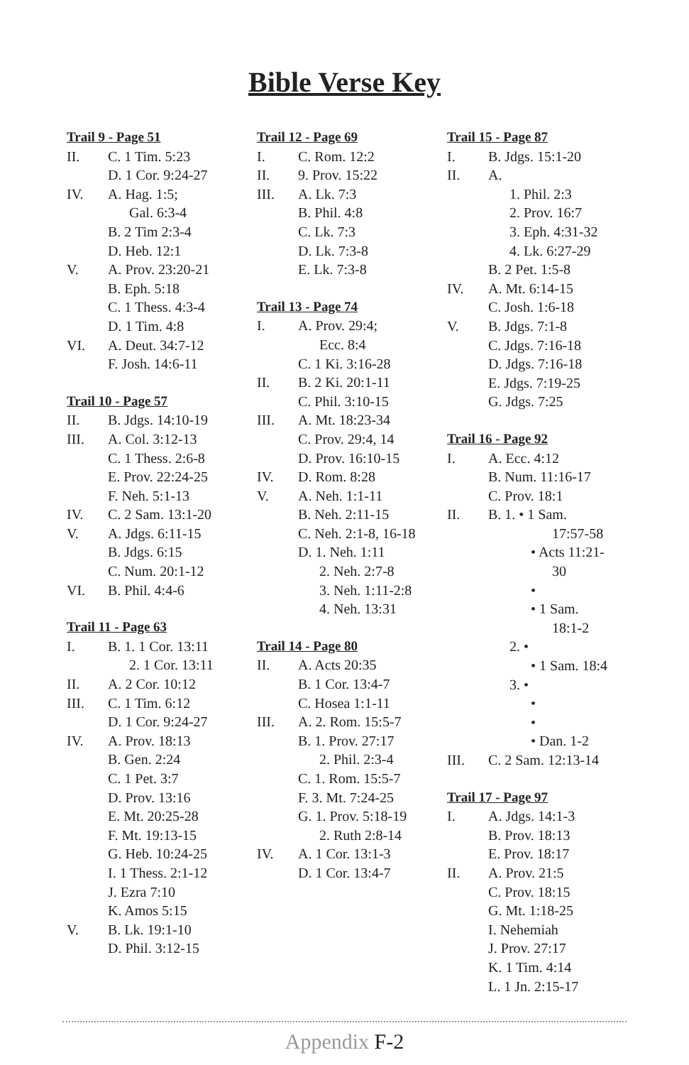Bible Verse Key
Trail 9 - Page 51
II. C. 1 Tim. 5:23
D. 1 Cor. 9:24-27
IV. A. Hag. 1:5;
Gal. 6:3-4
B. 2 Tim 2:3-4
D. Heb. 12:1
V. A. Prov. 23:20-21
B. Eph. 5:18
C. 1 Thess. 4:3-4
D. 1 Tim. 4:8
VI. A. Deut. 34:7-12
F. Josh. 14:6-11
Trail 10 - Page 57
II. B. Jdgs. 14:10-19
III. A. Col. 3:12-13
C. 1 Thess. 2:6-8
E. Prov. 22:24-25
F. Neh. 5:1-13
IV. C. 2 Sam. 13:1-20
V. A. Jdgs. 6:11-15
B. Jdgs. 6:15
C. Num. 20:1-12
VI. B. Phil. 4:4-6
Trail 11 - Page 63
I. B. 1. 1 Cor. 13:11
2. 1 Cor. 13:11
II. A. 2 Cor. 10:12
III. C. 1 Tim. 6:12
D. 1 Cor. 9:24-27
IV. A. Prov. 18:13
B. Gen. 2:24
C. 1 Pet. 3:7
D. Prov. 13:16
E. Mt. 20:25-28
F. Mt. 19:13-15
G. Heb. 10:24-25
I. 1 Thess. 2:1-12
J. Ezra 7:10
K. Amos 5:15
V. B. Lk. 19:1-10
D. Phil. 3:12-15
Trail 12 - Page 69
I. C. Rom. 12:2
II. 9. Prov. 15:22
III. A. Lk. 7:3
B. Phil. 4:8
C. Lk. 7:3
D. Lk. 7:3-8
E. Lk. 7:3-8
Trail 13 - Page 74
I. A. Prov. 29:4;
Ecc. 8:4
C. 1 Ki. 3:16-28
II. B. 2 Ki. 20:1-11
C. Phil. 3:10-15
III. A. Mt. 18:23-34
C. Prov. 29:4, 14
D. Prov. 16:10-15
IV. D. Rom. 8:28
V. A. Neh. 1:1-11
B. Neh. 2:11-15
C. Neh. 2:1-8, 16-18
D. 1. Neh. 1:11
2. Neh. 2:7-8
3. Neh. 1:11-2:8
4. Neh. 13:31
Trail 14 - Page 80
II. A. Acts 20:35
B. 1 Cor. 13:4-7
C. Hosea 1:1-11
III. A. 2. Rom. 15:5-7
B. 1. Prov. 27:17
2. Phil. 2:3-4
C. 1. Rom. 15:5-7
F. 3. Mt. 7:24-25
G. 1. Prov. 5:18-19
2. Ruth 2:8-14
IV. A. 1 Cor. 13:1-3
D. 1 Cor. 13:4-7
Trail 15 - Page 87
I. B. Jdgs. 15:1-20
II. A.
1. Phil. 2:3
2. Prov. 16:7
3. Eph. 4:31-32
4. Lk. 6:27-29
B. 2 Pet. 1:5-8
IV. A. Mt. 6:14-15
C. Josh. 1:6-18
V. B. Jdgs. 7:1-8
C. Jdgs. 7:16-18
D. Jdgs. 7:16-18
E. Jdgs. 7:19-25
G. Jdgs. 7:25
Trail 16 - Page 92
I. A. Ecc. 4:12
B. Num. 11:16-17
C. Prov. 18:1
II. B. 1. • 1 Sam.
17:57-58
• Acts 11:21-
30
•
• 1 Sam.
18:1-2
2. •
• 1 Sam. 18:4
3. •
•
•
• Dan. 1-2
III. C. 2 Sam. 12:13-14
Trail 17 - Page 97
I. A. Jdgs. 14:1-3
B. Prov. 18:13
E. Prov. 18:17
II. A. Prov. 21:5
C. Prov. 18:15
G. Mt. 1:18-25
I. Nehemiah
J. Prov. 27:17
K. 1 Tim. 4:14
L. 1 Jn. 2:15-17
Appendix F-2